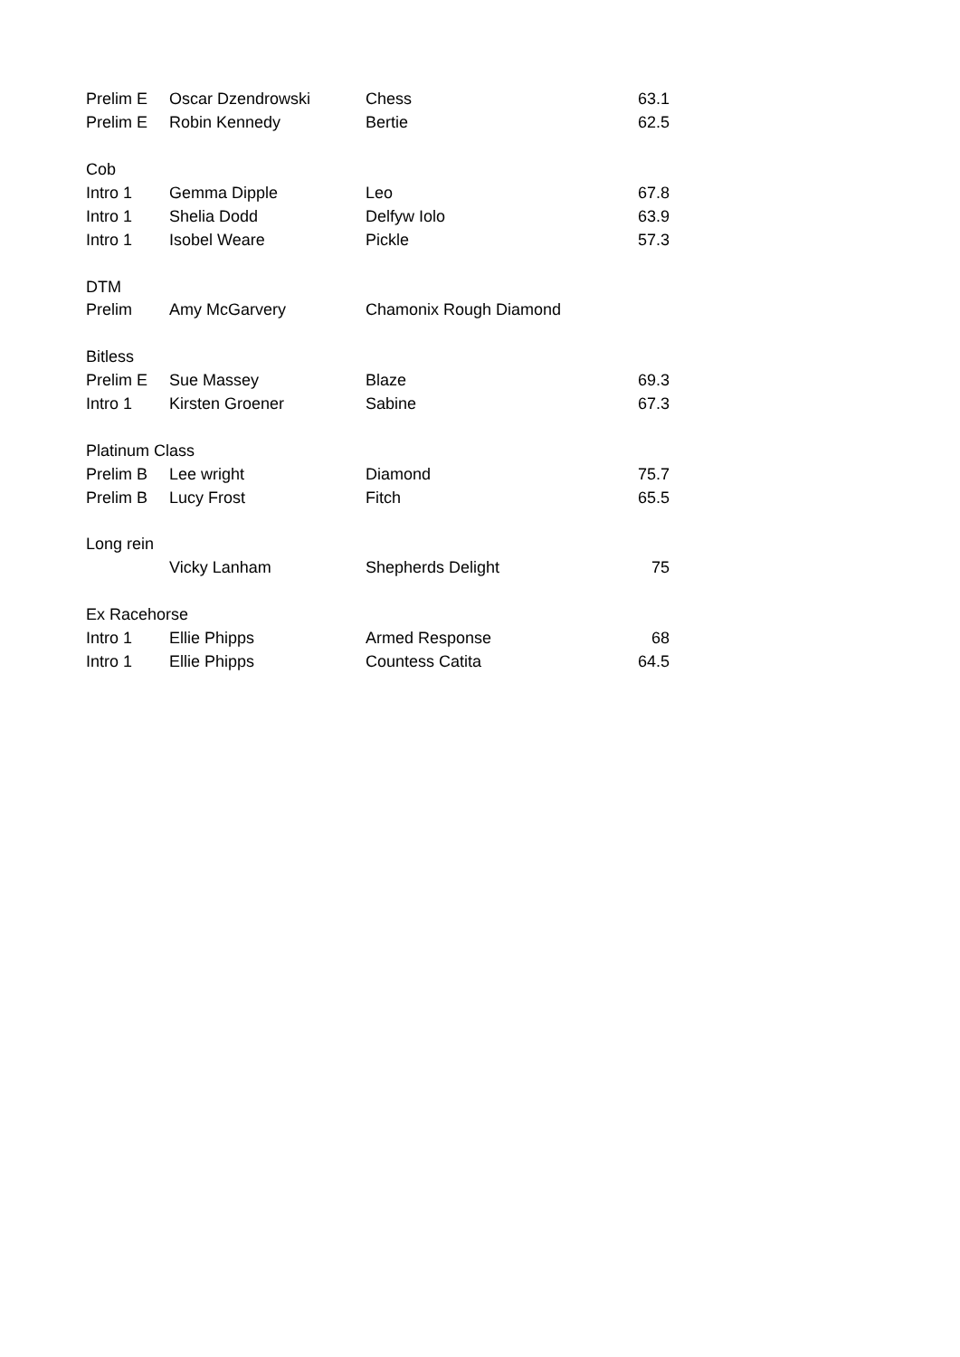| Prelim E | Oscar Dzendrowski | Chess | 63.1 |
| Prelim E | Robin Kennedy | Bertie | 62.5 |
| Cob | | | |
| Intro 1 | Gemma Dipple | Leo | 67.8 |
| Intro 1 | Shelia Dodd | Delfyw Iolo | 63.9 |
| Intro 1 | Isobel Weare | Pickle | 57.3 |
| DTM | | | |
| Prelim | Amy McGarvery | Chamonix Rough Diamond | |
| Bitless | | | |
| Prelim E | Sue Massey | Blaze | 69.3 |
| Intro 1 | Kirsten Groener | Sabine | 67.3 |
| Platinum Class | | | |
| Prelim B | Lee wright | Diamond | 75.7 |
| Prelim B | Lucy Frost | Fitch | 65.5 |
| Long rein | | | |
| | Vicky Lanham | Shepherds Delight | 75 |
| Ex Racehorse | | | |
| Intro 1 | Ellie Phipps | Armed Response | 68 |
| Intro 1 | Ellie Phipps | Countess Catita | 64.5 |